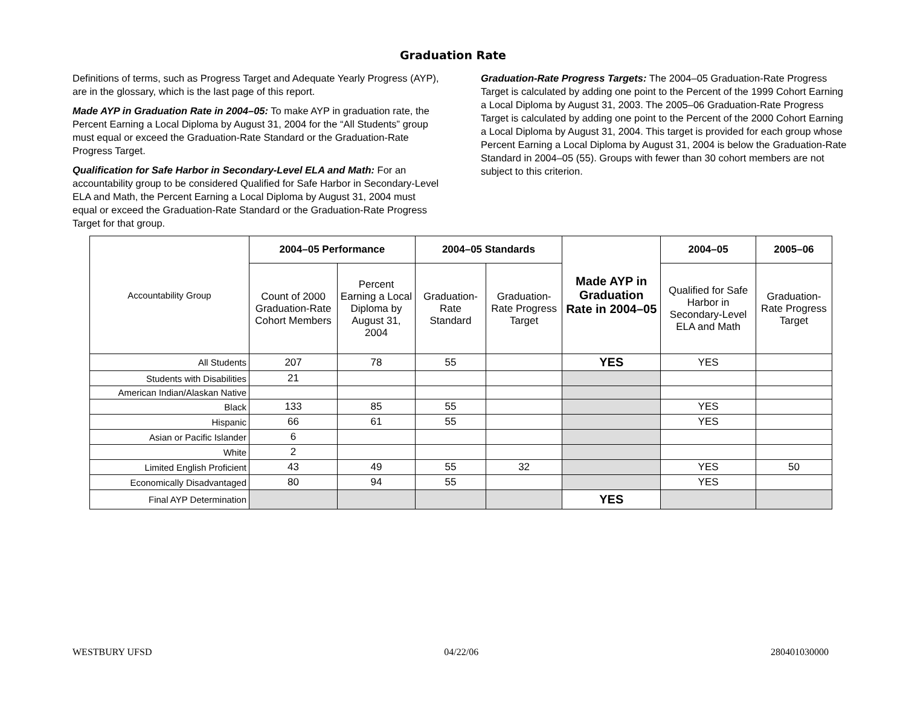Graduation Rate
Definitions of terms, such as Progress Target and Adequate Yearly Progress (AYP), are in the glossary, which is the last page of this report.
Made AYP in Graduation Rate in 2004–05: To make AYP in graduation rate, the Percent Earning a Local Diploma by August 31, 2004 for the “All Students” group must equal or exceed the Graduation-Rate Standard or the Graduation-Rate Progress Target.
Qualification for Safe Harbor in Secondary-Level ELA and Math: For an accountability group to be considered Qualified for Safe Harbor in Secondary-Level ELA and Math, the Percent Earning a Local Diploma by August 31, 2004 must equal or exceed the Graduation-Rate Standard or the Graduation-Rate Progress Target for that group.
Graduation-Rate Progress Targets: The 2004–05 Graduation-Rate Progress Target is calculated by adding one point to the Percent of the 1999 Cohort Earning a Local Diploma by August 31, 2003. The 2005–06 Graduation-Rate Progress Target is calculated by adding one point to the Percent of the 2000 Cohort Earning a Local Diploma by August 31, 2004. This target is provided for each group whose Percent Earning a Local Diploma by August 31, 2004 is below the Graduation-Rate Standard in 2004–05 (55). Groups with fewer than 30 cohort members are not subject to this criterion.
| Accountability Group | 2004–05 Performance | | 2004–05 Standards | | Made AYP in Graduation Rate in 2004–05 | 2004–05 | 2005–06 |
| | Count of 2000 Graduation-Rate Cohort Members | Percent Earning a Local Diploma by August 31, 2004 | Graduation-Rate Standard | Graduation-Rate Progress Target | | Qualified for Safe Harbor in Secondary-Level ELA and Math | Graduation-Rate Progress Target |
| All Students | 207 | 78 | 55 | | YES | YES | |
| Students with Disabilities | 21 | | | | | | |
| American Indian/Alaskan Native | | | | | | | |
| Black | 133 | 85 | 55 | | | YES | |
| Hispanic | 66 | 61 | 55 | | | YES | |
| Asian or Pacific Islander | 6 | | | | | | |
| White | 2 | | | | | | |
| Limited English Proficient | 43 | 49 | 55 | 32 | | YES | 50 |
| Economically Disadvantaged | 80 | 94 | 55 | | | YES | |
| Final AYP Determination | | | | | YES | | |
WESTBURY UFSD 04/22/06 280401030000